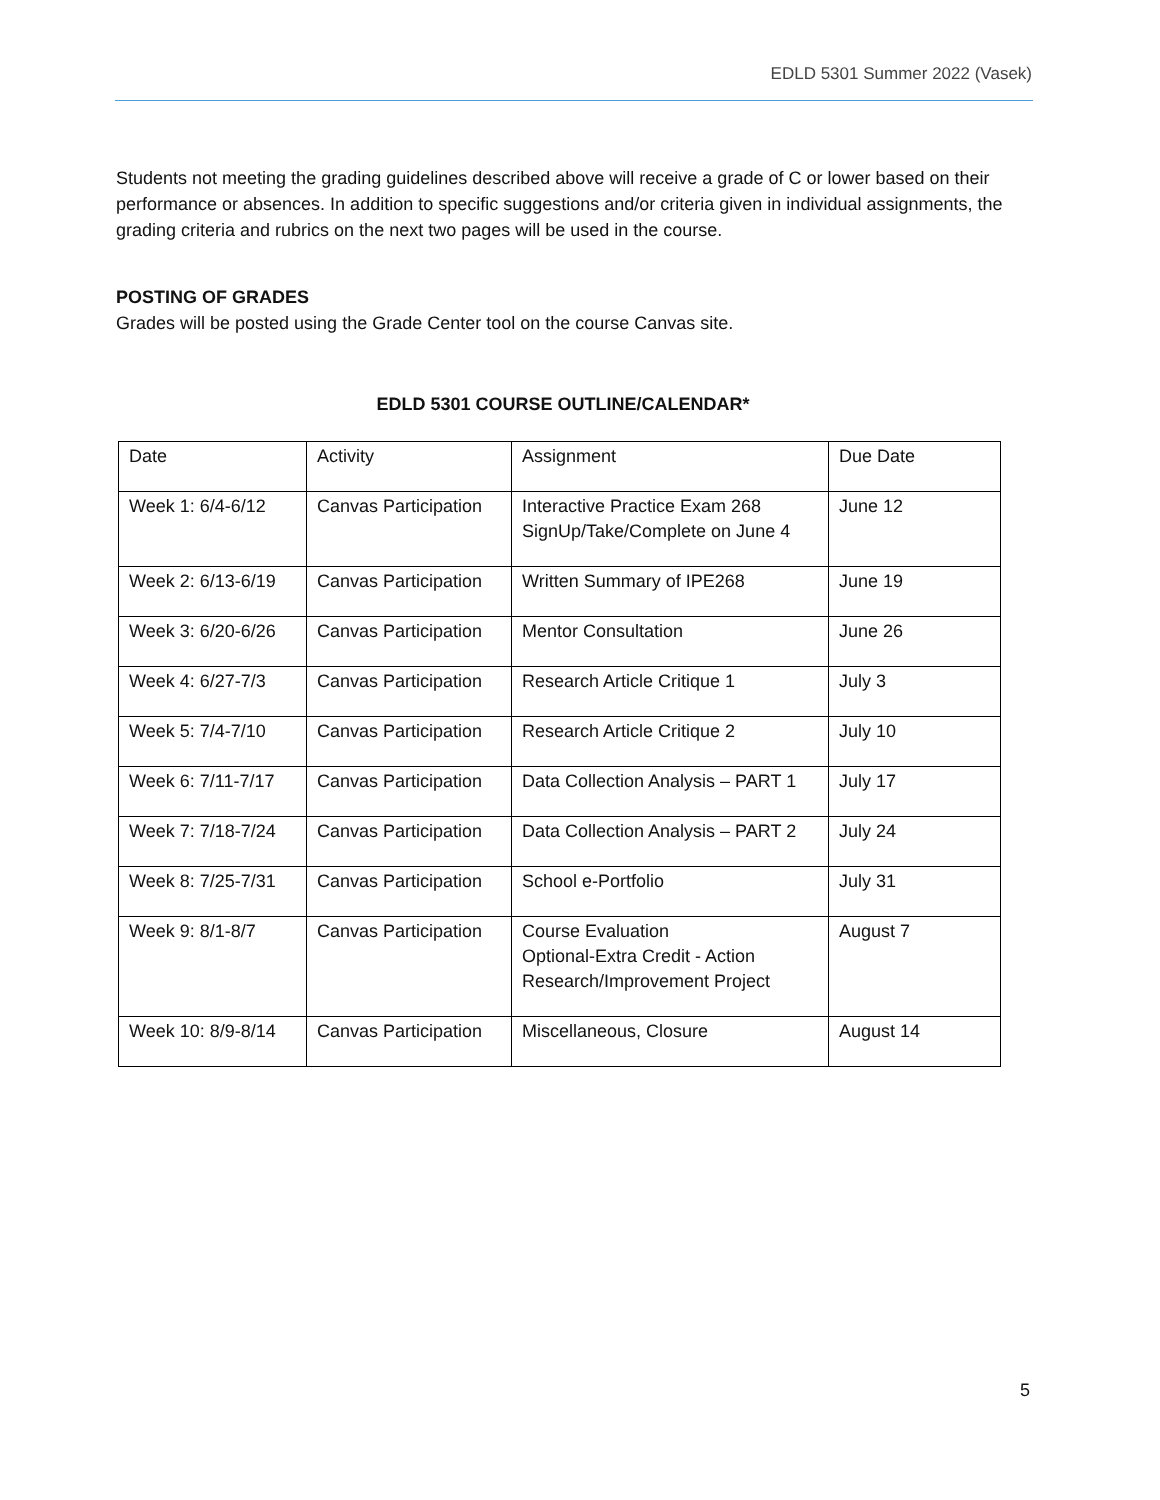EDLD 5301 Summer 2022 (Vasek)
Students not meeting the grading guidelines described above will receive a grade of C or lower based on their performance or absences. In addition to specific suggestions and/or criteria given in individual assignments, the grading criteria and rubrics on the next two pages will be used in the course.
POSTING OF GRADES
Grades will be posted using the Grade Center tool on the course Canvas site.
EDLD 5301 COURSE OUTLINE/CALENDAR*
| Date | Activity | Assignment | Due Date |
| Week 1: 6/4-6/12 | Canvas Participation | Interactive Practice Exam 268 SignUp/Take/Complete on June 4 | June 12 |
| Week 2: 6/13-6/19 | Canvas Participation | Written Summary of IPE268 | June 19 |
| Week 3: 6/20-6/26 | Canvas Participation | Mentor Consultation | June 26 |
| Week 4: 6/27-7/3 | Canvas Participation | Research Article Critique 1 | July 3 |
| Week 5: 7/4-7/10 | Canvas Participation | Research Article Critique 2 | July 10 |
| Week 6: 7/11-7/17 | Canvas Participation | Data Collection Analysis – PART 1 | July 17 |
| Week 7: 7/18-7/24 | Canvas Participation | Data Collection Analysis – PART 2 | July 24 |
| Week 8: 7/25-7/31 | Canvas Participation | School e-Portfolio | July 31 |
| Week 9: 8/1-8/7 | Canvas Participation | Course Evaluation Optional-Extra Credit - Action Research/Improvement Project | August 7 |
| Week 10: 8/9-8/14 | Canvas Participation | Miscellaneous, Closure | August 14 |
5